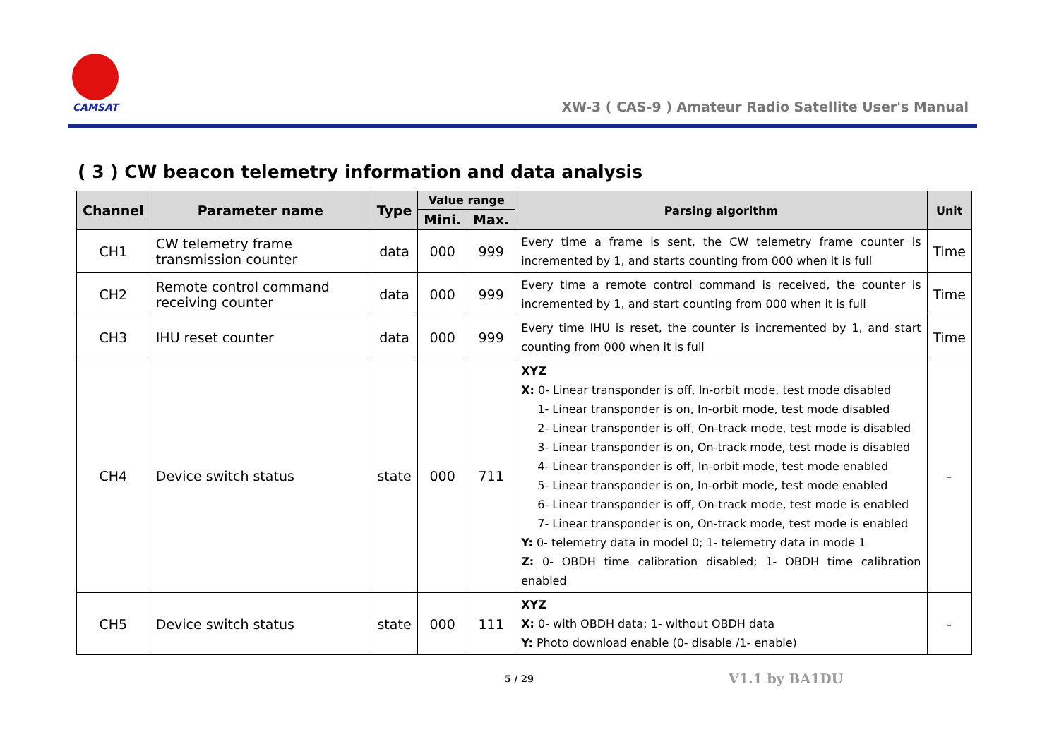CAMSAT
XW-3 ( CAS-9 ) Amateur Radio Satellite User's Manual
( 3 ) CW beacon telemetry information and data analysis
| Channel | Parameter name | Type | Value range | | Parsing algorithm | Unit |
| --- | --- | --- | --- | --- | --- | --- |
| | | | Mini. | Max. | | |
| CH1 | CW telemetry frame transmission counter | data | 000 | 999 | Every time a frame is sent, the CW telemetry frame counter is incremented by 1, and starts counting from 000 when it is full | Time |
| CH2 | Remote control command receiving counter | data | 000 | 999 | Every time a remote control command is received, the counter is incremented by 1, and start counting from 000 when it is full | Time |
| CH3 | IHU reset counter | data | 000 | 999 | Every time IHU is reset, the counter is incremented by 1, and start counting from 000 when it is full | Time |
| CH4 | Device switch status | state | 000 | 711 | XYZ X: 0- Linear transponder is off, In-orbit mode, test mode disabled 1- Linear transponder is on, In-orbit mode, test mode disabled 2- Linear transponder is off, On-track mode, test mode is disabled 3- Linear transponder is on, On-track mode, test mode is disabled 4- Linear transponder is off, In-orbit mode, test mode enabled 5- Linear transponder is on, In-orbit mode, test mode enabled 6- Linear transponder is off, On-track mode, test mode is enabled 7- Linear transponder is on, On-track mode, test mode is enabled Y: 0- telemetry data in model 0; 1- telemetry data in mode 1 Z: 0- OBDH time calibration disabled; 1- OBDH time calibration enabled | - |
| CH5 | Device switch status | state | 000 | 111 | XYZ X: 0- with OBDH data; 1- without OBDH data Y: Photo download enable (0- disable /1- enable) | - |
5 / 29 V1.1 by BA1DU